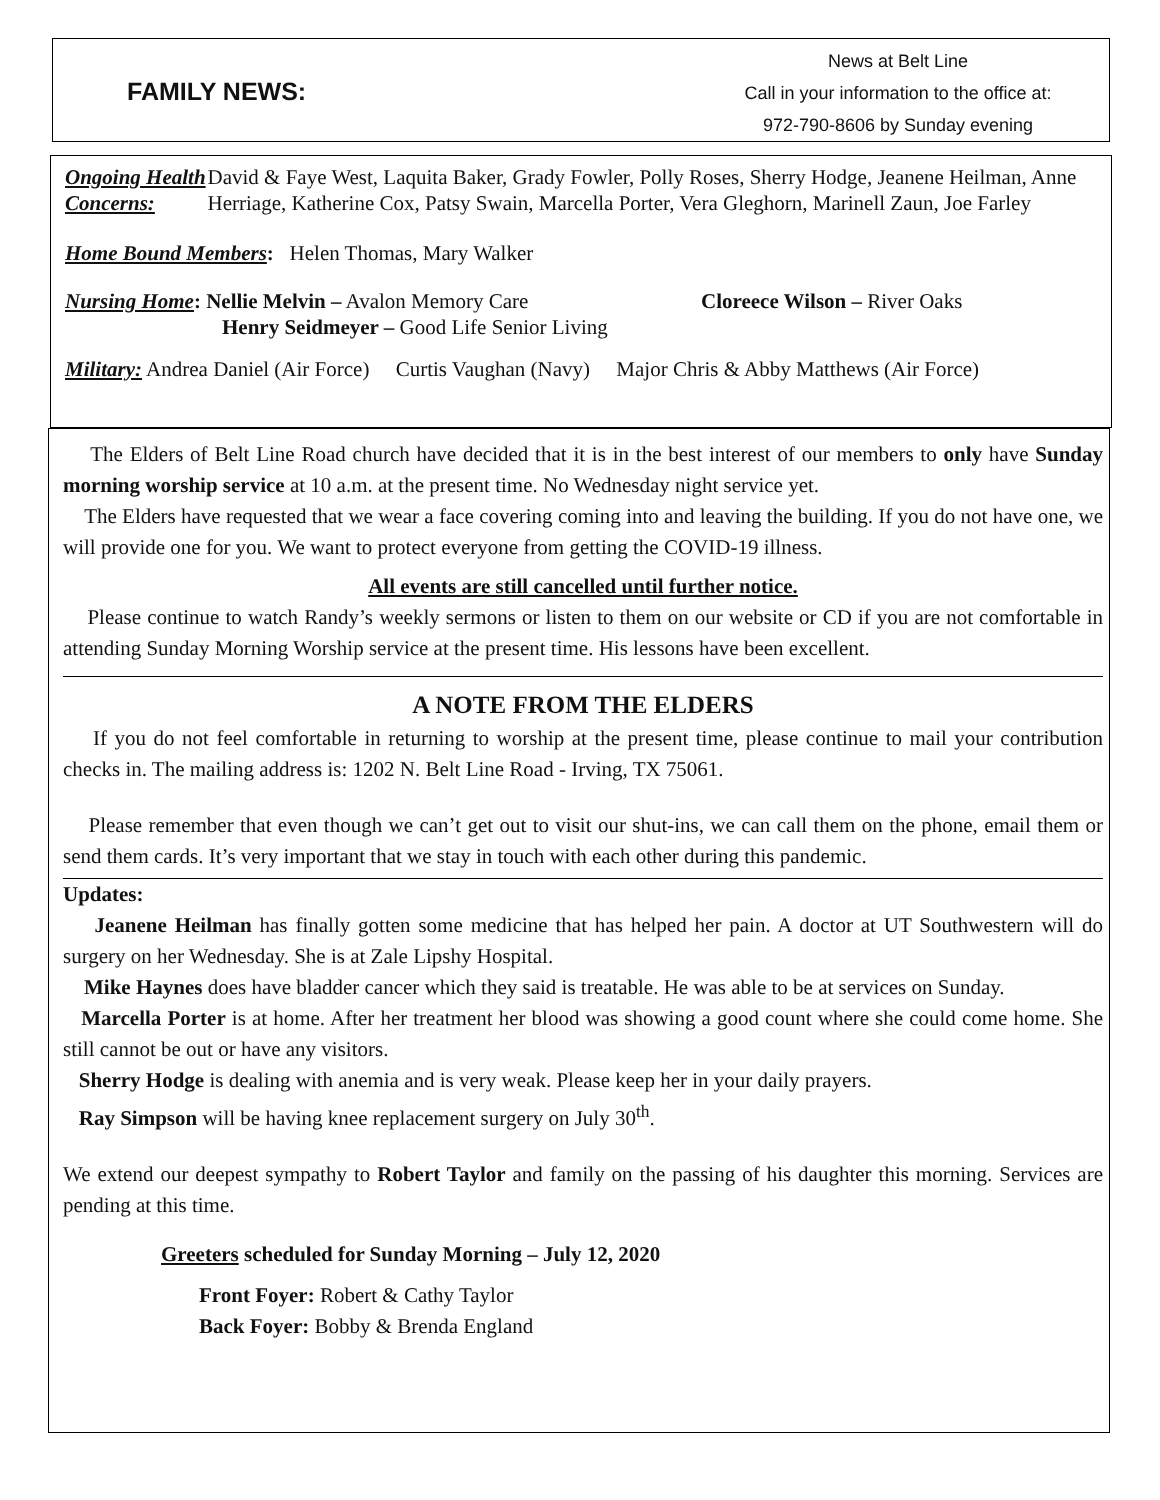FAMILY NEWS:
News at Belt Line
Call in your information to the office at:
972-790-8606 by Sunday evening
Ongoing Health Concerns:
David & Faye West, Laquita Baker, Grady Fowler, Polly Roses, Sherry Hodge, Jeanene Heilman, Anne Herriage, Katherine Cox, Patsy Swain, Marcella Porter, Vera Gleghorn, Marinell Zaun, Joe Farley
Home Bound Members: Helen Thomas, Mary Walker
Nursing Home: Nellie Melvin – Avalon Memory Care
Henry Seidmeyer – Good Life Senior Living
Cloreece Wilson – River Oaks
Military: Andrea Daniel (Air Force) Curtis Vaughan (Navy) Major Chris & Abby Matthews (Air Force)
The Elders of Belt Line Road church have decided that it is in the best interest of our members to only have Sunday morning worship service at 10 a.m. at the present time. No Wednesday night service yet.
The Elders have requested that we wear a face covering coming into and leaving the building. If you do not have one, we will provide one for you. We want to protect everyone from getting the COVID-19 illness.
All events are still cancelled until further notice.
Please continue to watch Randy’s weekly sermons or listen to them on our website or CD if you are not comfortable in attending Sunday Morning Worship service at the present time. His lessons have been excellent.
A NOTE FROM THE ELDERS
If you do not feel comfortable in returning to worship at the present time, please continue to mail your contribution checks in. The mailing address is: 1202 N. Belt Line Road - Irving, TX 75061.
Please remember that even though we can’t get out to visit our shut-ins, we can call them on the phone, email them or send them cards. It’s very important that we stay in touch with each other during this pandemic.
Updates:
Jeanene Heilman has finally gotten some medicine that has helped her pain. A doctor at UT Southwestern will do surgery on her Wednesday. She is at Zale Lipshy Hospital.
Mike Haynes does have bladder cancer which they said is treatable. He was able to be at services on Sunday.
Marcella Porter is at home. After her treatment her blood was showing a good count where she could come home. She still cannot be out or have any visitors.
Sherry Hodge is dealing with anemia and is very weak. Please keep her in your daily prayers.
Ray Simpson will be having knee replacement surgery on July 30<sup>th</sup>.
We extend our deepest sympathy to Robert Taylor and family on the passing of his daughter this morning. Services are pending at this time.
Greeters scheduled for Sunday Morning – July 12, 2020
Front Foyer: Robert & Cathy Taylor
Back Foyer: Bobby & Brenda England